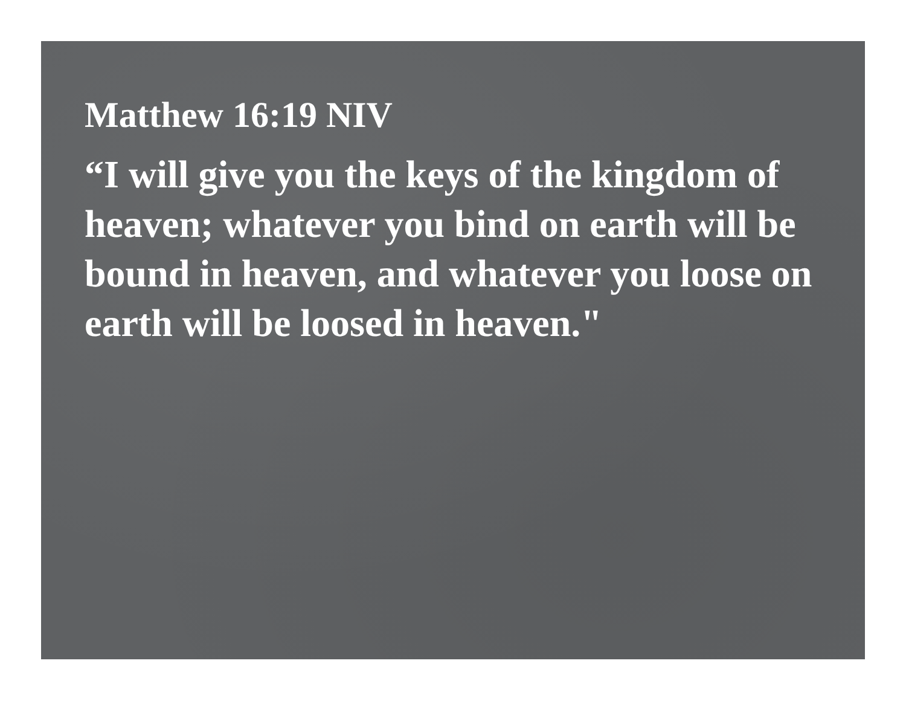Matthew 16:19 NIV
“I will give you the keys of the kingdom of heaven; whatever you bind on earth will be bound in heaven, and whatever you loose on earth will be loosed in heaven."